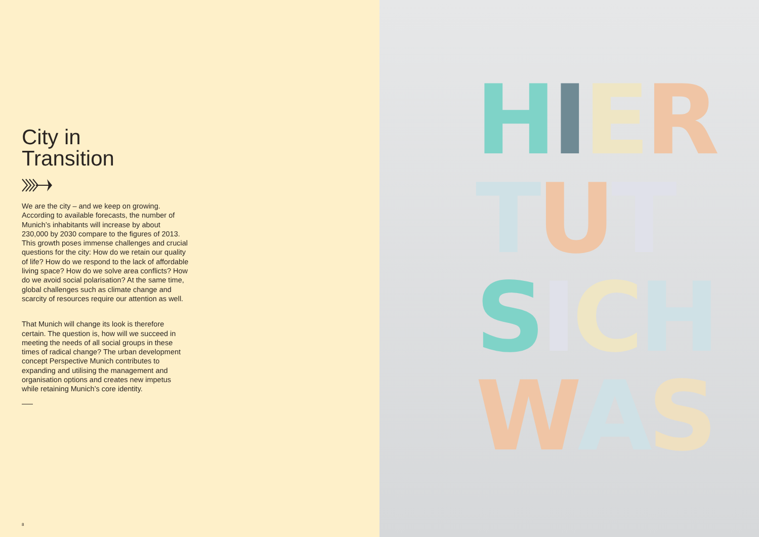City in
Transition
We are the city – and we keep on growing. According to available forecasts, the number of Munich’s inhabitants will increase by about 230,000 by 2030 compare to the figures of 2013. This growth poses immense challenges and crucial questions for the city: How do we retain our quality of life? How do we respond to the lack of affordable living space? How do we solve area conflicts? How do we avoid social polarisation? At the same time, global challenges such as climate change and scarcity of resources require our attention as well.
That Munich will change its look is therefore certain. The question is, how will we succeed in meeting the needs of all social groups in these times of radical change? The urban development concept Perspective Munich contributes to expanding and utilising the management and organisation options and creates new impetus while retaining Munich’s core identity.
8
HIER
TUT
SICH
WAS